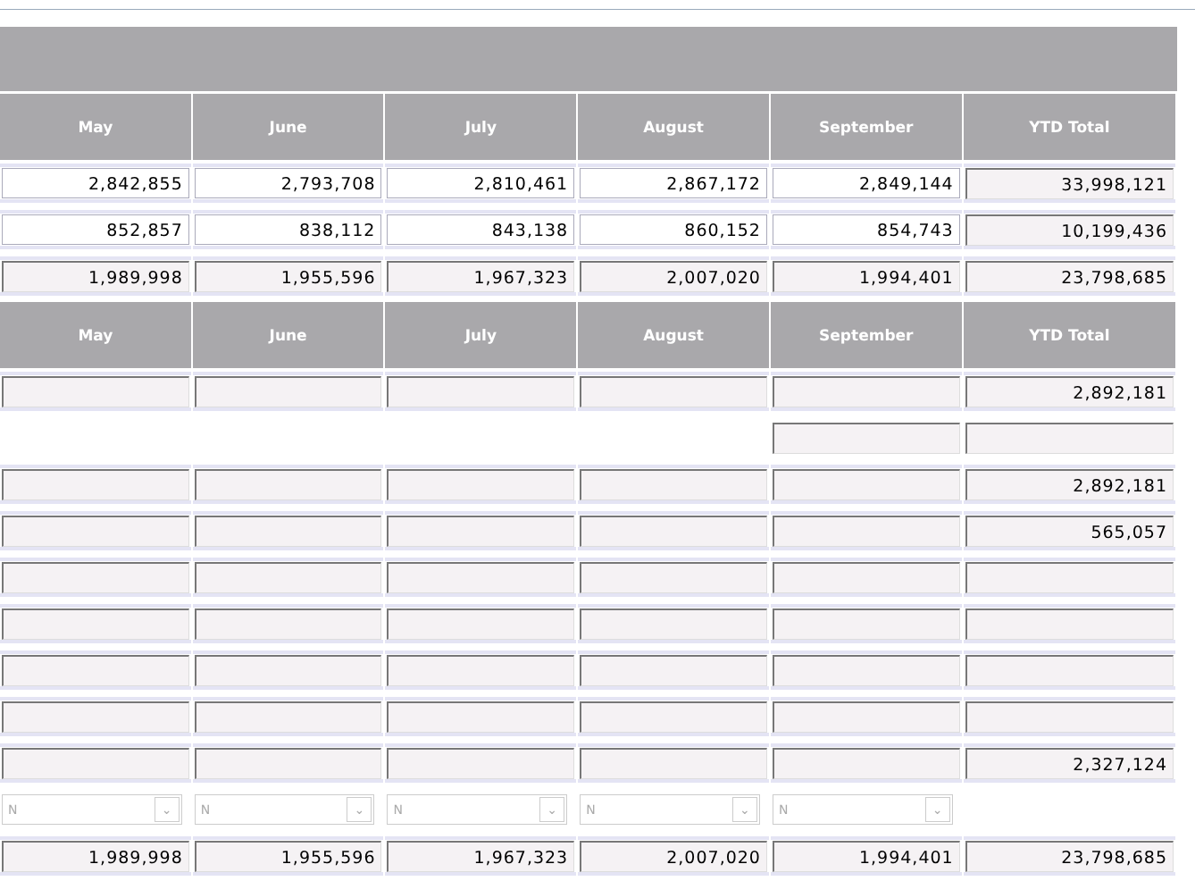| May | June | July | August | September | YTD Total |
| --- | --- | --- | --- | --- | --- |
| 2,842,855 | 2,793,708 | 2,810,461 | 2,867,172 | 2,849,144 | 33,998,121 |
| 852,857 | 838,112 | 843,138 | 860,152 | 854,743 | 10,199,436 |
| 1,989,998 | 1,955,596 | 1,967,323 | 2,007,020 | 1,994,401 | 23,798,685 |
| May | June | July | August | September | YTD Total |
| | | | | | 2,892,181 |
| | | | | | 2,892,181 |
| | | | | | 565,057 |
| | | | | | 2,327,124 |
| N ⌄ | N ⌄ | N ⌄ | N ⌄ | N ⌄ | |
| 1,989,998 | 1,955,596 | 1,967,323 | 2,007,020 | 1,994,401 | 23,798,685 |